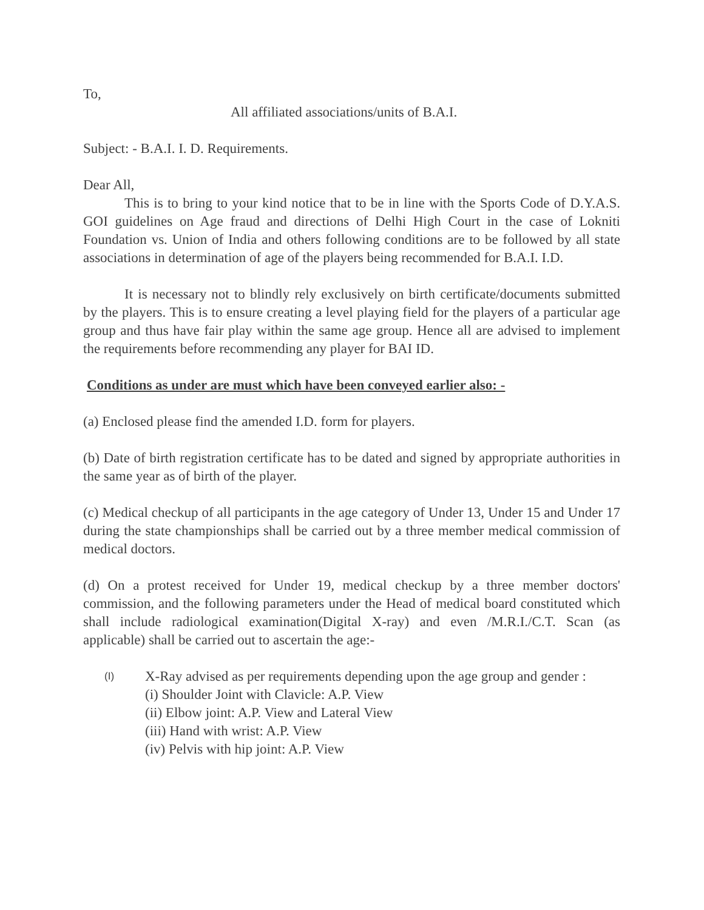To,
All affiliated associations/units of B.A.I.
Subject: - B.A.I. I. D. Requirements.
Dear All,
This is to bring to your kind notice that to be in line with the Sports Code of D.Y.A.S. GOI guidelines on Age fraud and directions of Delhi High Court in the case of Lokniti Foundation vs. Union of India and others following conditions are to be followed by all state associations in determination of age of the players being recommended for B.A.I. I.D.
It is necessary not to blindly rely exclusively on birth certificate/documents submitted by the players. This is to ensure creating a level playing field for the players of a particular age group and thus have fair play within the same age group. Hence all are advised to implement the requirements before recommending any player for BAI ID.
Conditions as under are must which have been conveyed earlier also: -
(a) Enclosed please find the amended I.D. form for players.
(b) Date of birth registration certificate has to be dated and signed by appropriate authorities in the same year as of birth of the player.
(c) Medical checkup of all participants in the age category of Under 13, Under 15 and Under 17 during the state championships shall be carried out by a three member medical commission of medical doctors.
(d) On a protest received for Under 19, medical checkup by a three member doctors' commission, and the following parameters under the Head of medical board constituted which shall include radiological examination(Digital X-ray) and even /M.R.I./C.T. Scan (as applicable) shall be carried out to ascertain the age:-
(I) X-Ray advised as per requirements depending upon the age group and gender :
(i) Shoulder Joint with Clavicle: A.P. View
(ii) Elbow joint: A.P. View and Lateral View
(iii) Hand with wrist: A.P. View
(iv) Pelvis with hip joint: A.P. View